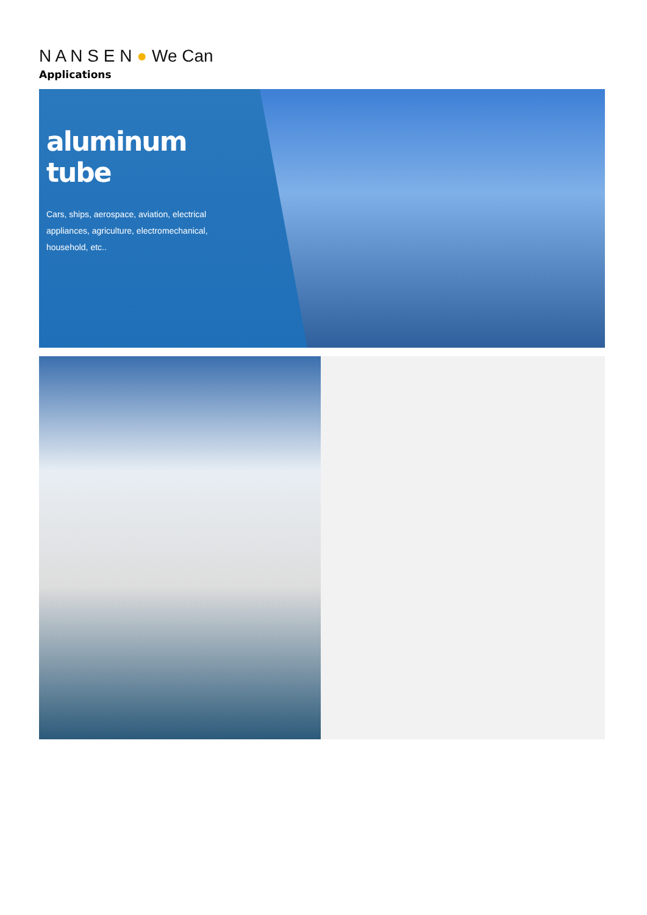N A N S E N ● We Can
Applications
aluminum tube
Cars, ships, aerospace, aviation, electrical appliances, agriculture, electromechanical, household, etc..